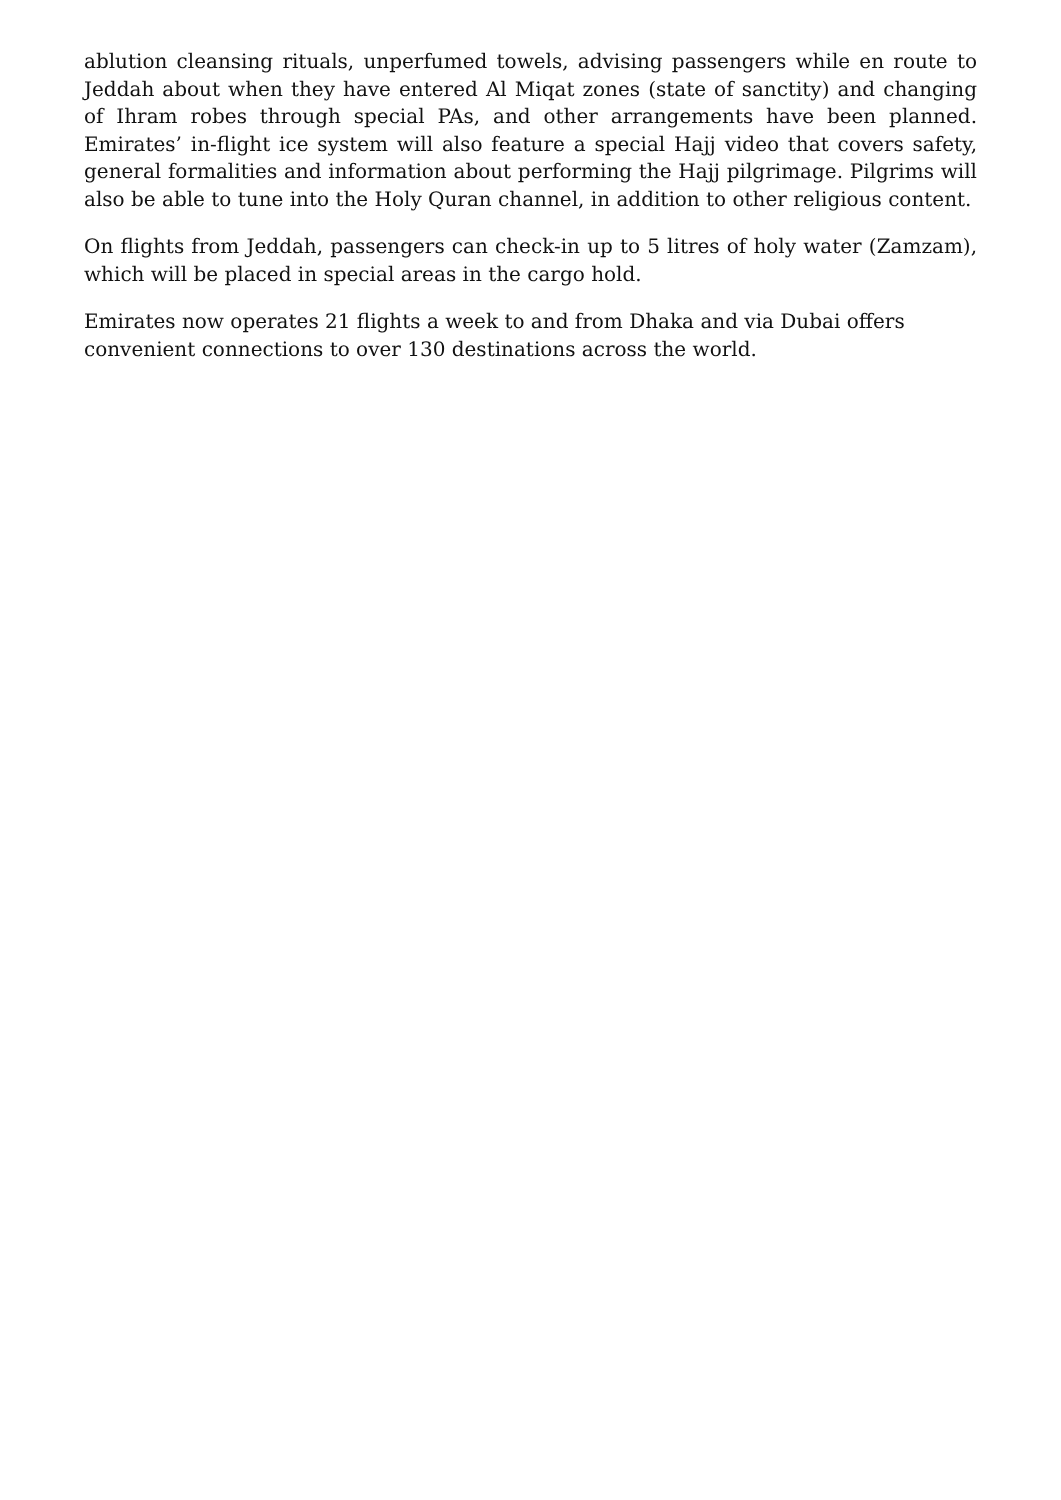ablution cleansing rituals, unperfumed towels, advising passengers while en route to Jeddah about when they have entered Al Miqat zones (state of sanctity) and changing of Ihram robes through special PAs, and other arrangements have been planned. Emirates’ in-flight ice system will also feature a special Hajj video that covers safety, general formalities and information about performing the Hajj pilgrimage. Pilgrims will also be able to tune into the Holy Quran channel, in addition to other religious content.
On flights from Jeddah, passengers can check-in up to 5 litres of holy water (Zamzam), which will be placed in special areas in the cargo hold.
Emirates now operates 21 flights a week to and from Dhaka and via Dubai offers convenient connections to over 130 destinations across the world.